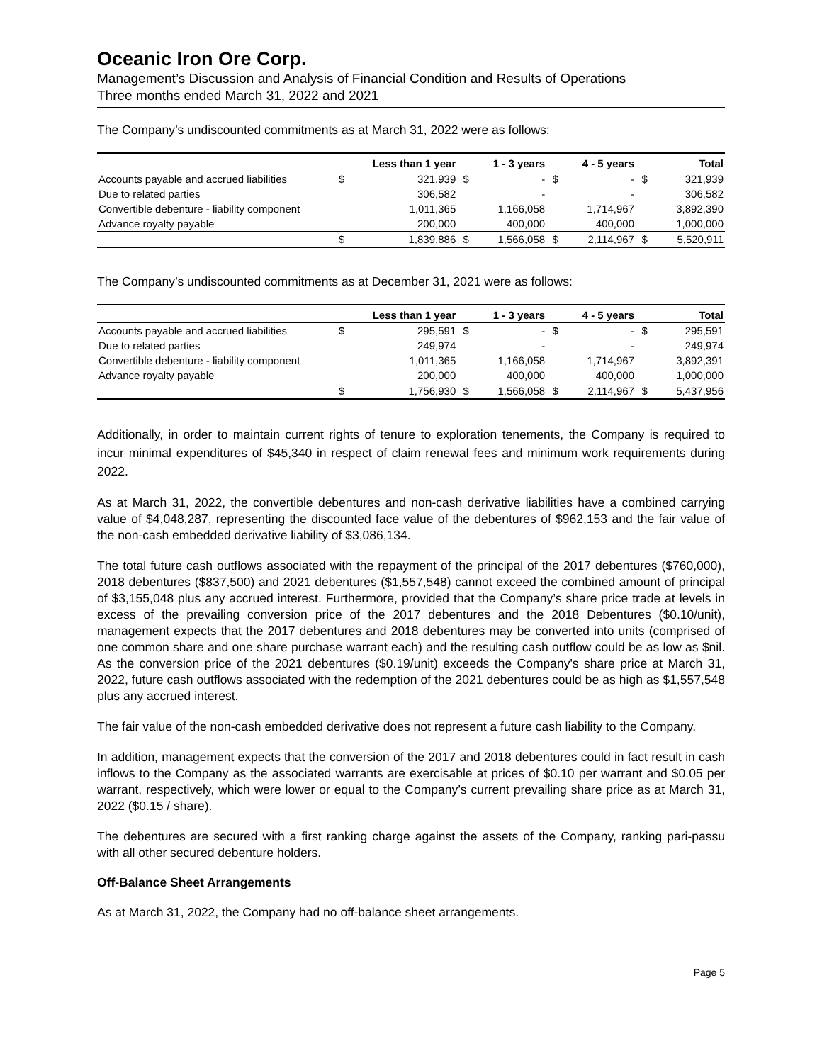Oceanic Iron Ore Corp.
Management’s Discussion and Analysis of Financial Condition and Results of Operations
Three months ended March 31, 2022 and 2021
The Company’s undiscounted commitments as at March 31, 2022 were as follows:
| | Less than 1 year | | 1 - 3 years | | 4 - 5 years | | Total | |
| --- | --- | --- | --- | --- | --- | --- | --- | --- |
| Accounts payable and accrued liabilities | $ | 321,939 | $ | - | $ | - | $ | 321,939 |
| Due to related parties | | 306,582 | | - | | - | | 306,582 |
| Convertible debenture - liability component | | 1,011,365 | | 1,166,058 | | 1,714,967 | | 3,892,390 |
| Advance royalty payable | | 200,000 | | 400,000 | | 400,000 | | 1,000,000 |
| | $ | 1,839,886 | $ | 1,566,058 | $ | 2,114,967 | $ | 5,520,911 |
The Company’s undiscounted commitments as at December 31, 2021 were as follows:
| | Less than 1 year | | 1 - 3 years | | 4 - 5 years | | Total | |
| --- | --- | --- | --- | --- | --- | --- | --- | --- |
| Accounts payable and accrued liabilities | $ | 295,591 | $ | - | $ | - | $ | 295,591 |
| Due to related parties | | 249,974 | | - | | - | | 249,974 |
| Convertible debenture - liability component | | 1,011,365 | | 1,166,058 | | 1,714,967 | | 3,892,391 |
| Advance royalty payable | | 200,000 | | 400,000 | | 400,000 | | 1,000,000 |
| | $ | 1,756,930 | $ | 1,566,058 | $ | 2,114,967 | $ | 5,437,956 |
Additionally, in order to maintain current rights of tenure to exploration tenements, the Company is required to incur minimal expenditures of $45,340 in respect of claim renewal fees and minimum work requirements during 2022.
As at March 31, 2022, the convertible debentures and non-cash derivative liabilities have a combined carrying value of $4,048,287, representing the discounted face value of the debentures of $962,153 and the fair value of the non-cash embedded derivative liability of $3,086,134.
The total future cash outflows associated with the repayment of the principal of the 2017 debentures ($760,000), 2018 debentures ($837,500) and 2021 debentures ($1,557,548) cannot exceed the combined amount of principal of $3,155,048 plus any accrued interest. Furthermore, provided that the Company’s share price trade at levels in excess of the prevailing conversion price of the 2017 debentures and the 2018 Debentures ($0.10/unit), management expects that the 2017 debentures and 2018 debentures may be converted into units (comprised of one common share and one share purchase warrant each) and the resulting cash outflow could be as low as $nil. As the conversion price of the 2021 debentures ($0.19/unit) exceeds the Company's share price at March 31, 2022, future cash outflows associated with the redemption of the 2021 debentures could be as high as $1,557,548 plus any accrued interest.
The fair value of the non-cash embedded derivative does not represent a future cash liability to the Company.
In addition, management expects that the conversion of the 2017 and 2018 debentures could in fact result in cash inflows to the Company as the associated warrants are exercisable at prices of $0.10 per warrant and $0.05 per warrant, respectively, which were lower or equal to the Company’s current prevailing share price as at March 31, 2022 ($0.15 / share).
The debentures are secured with a first ranking charge against the assets of the Company, ranking pari-passu with all other secured debenture holders.
Off-Balance Sheet Arrangements
As at March 31, 2022, the Company had no off-balance sheet arrangements.
Page 5